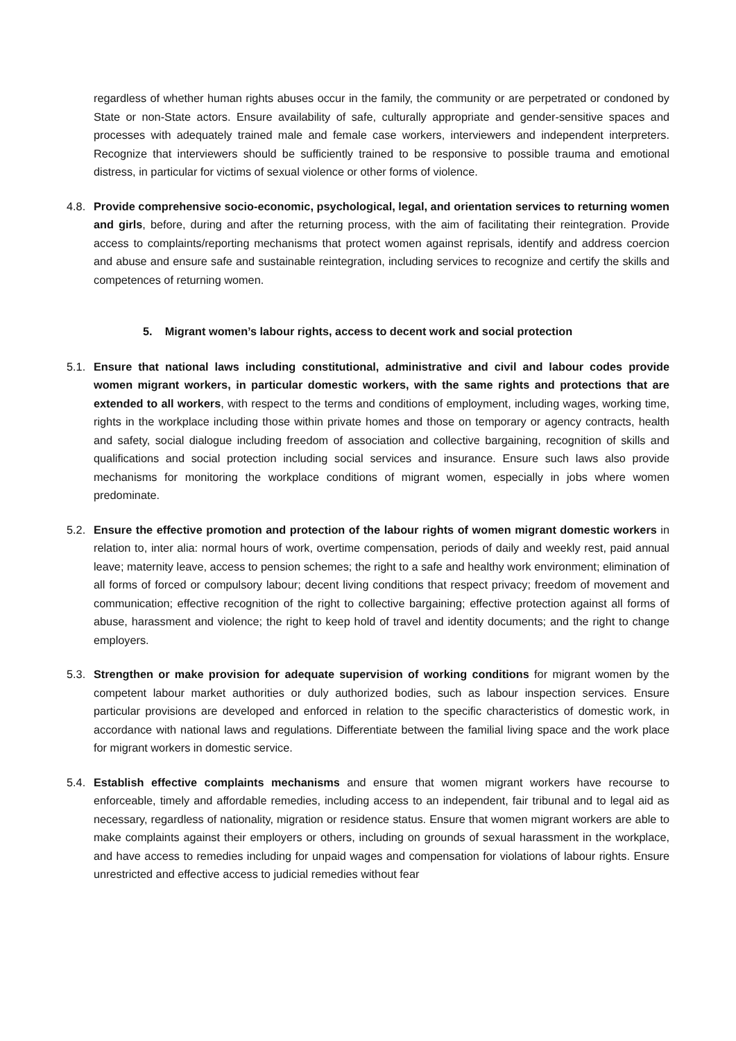regardless of whether human rights abuses occur in the family, the community or are perpetrated or condoned by State or non-State actors. Ensure availability of safe, culturally appropriate and gender-sensitive spaces and processes with adequately trained male and female case workers, interviewers and independent interpreters. Recognize that interviewers should be sufficiently trained to be responsive to possible trauma and emotional distress, in particular for victims of sexual violence or other forms of violence.
4.8.
Provide comprehensive socio-economic, psychological, legal, and orientation services to returning women and girls, before, during and after the returning process, with the aim of facilitating their reintegration. Provide access to complaints/reporting mechanisms that protect women against reprisals, identify and address coercion and abuse and ensure safe and sustainable reintegration, including services to recognize and certify the skills and competences of returning women.
5. Migrant women’s labour rights, access to decent work and social protection
5.1.
Ensure that national laws including constitutional, administrative and civil and labour codes provide women migrant workers, in particular domestic workers, with the same rights and protections that are extended to all workers, with respect to the terms and conditions of employment, including wages, working time, rights in the workplace including those within private homes and those on temporary or agency contracts, health and safety, social dialogue including freedom of association and collective bargaining, recognition of skills and qualifications and social protection including social services and insurance. Ensure such laws also provide mechanisms for monitoring the workplace conditions of migrant women, especially in jobs where women predominate.
5.2.
Ensure the effective promotion and protection of the labour rights of women migrant domestic workers in relation to, inter alia: normal hours of work, overtime compensation, periods of daily and weekly rest, paid annual leave; maternity leave, access to pension schemes; the right to a safe and healthy work environment; elimination of all forms of forced or compulsory labour; decent living conditions that respect privacy; freedom of movement and communication; effective recognition of the right to collective bargaining; effective protection against all forms of abuse, harassment and violence; the right to keep hold of travel and identity documents; and the right to change employers.
5.3.
Strengthen or make provision for adequate supervision of working conditions for migrant women by the competent labour market authorities or duly authorized bodies, such as labour inspection services. Ensure particular provisions are developed and enforced in relation to the specific characteristics of domestic work, in accordance with national laws and regulations. Differentiate between the familial living space and the work place for migrant workers in domestic service.
5.4.
Establish effective complaints mechanisms and ensure that women migrant workers have recourse to enforceable, timely and affordable remedies, including access to an independent, fair tribunal and to legal aid as necessary, regardless of nationality, migration or residence status. Ensure that women migrant workers are able to make complaints against their employers or others, including on grounds of sexual harassment in the workplace, and have access to remedies including for unpaid wages and compensation for violations of labour rights. Ensure unrestricted and effective access to judicial remedies without fear